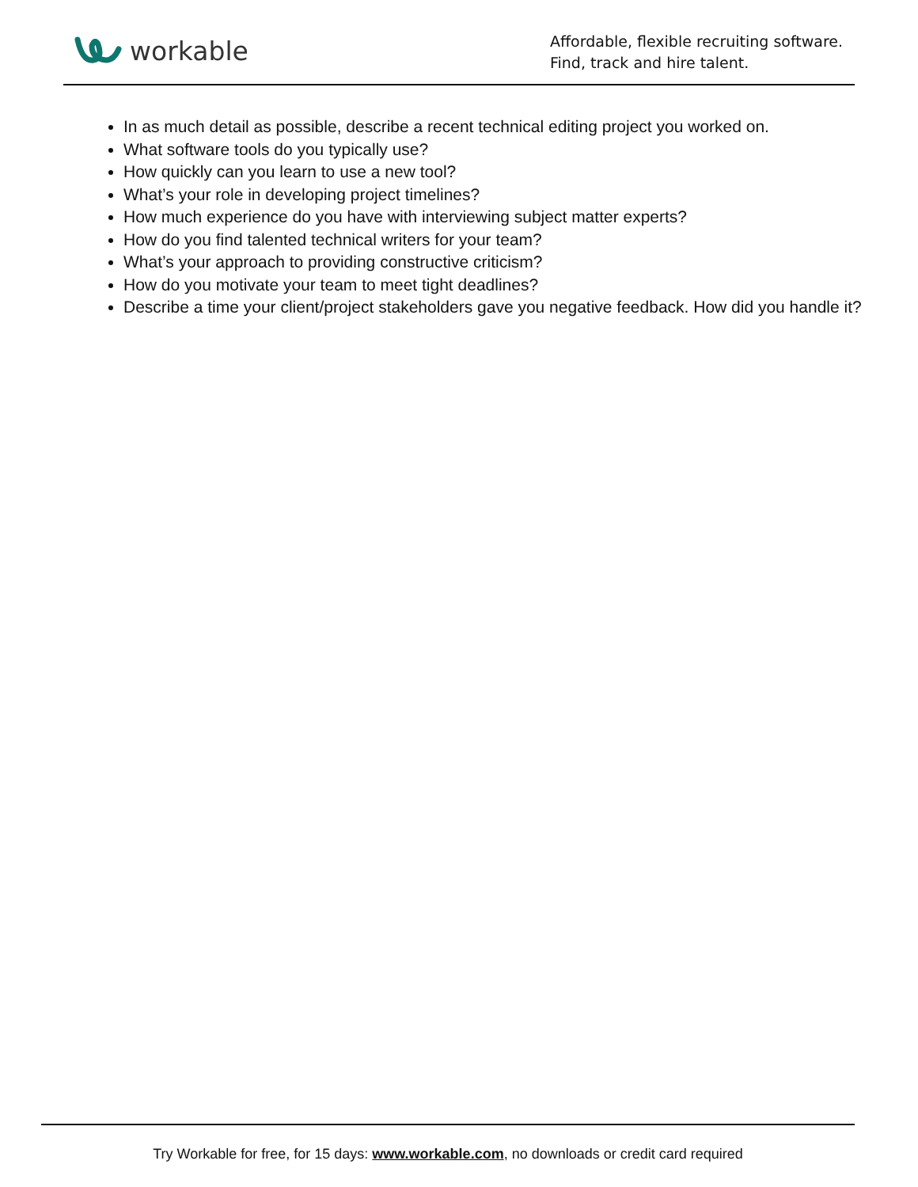workable
Affordable, flexible recruiting software.
Find, track and hire talent.
In as much detail as possible, describe a recent technical editing project you worked on.
What software tools do you typically use?
How quickly can you learn to use a new tool?
What’s your role in developing project timelines?
How much experience do you have with interviewing subject matter experts?
How do you find talented technical writers for your team?
What’s your approach to providing constructive criticism?
How do you motivate your team to meet tight deadlines?
Describe a time your client/project stakeholders gave you negative feedback. How did you handle it?
Try Workable for free, for 15 days: www.workable.com, no downloads or credit card required